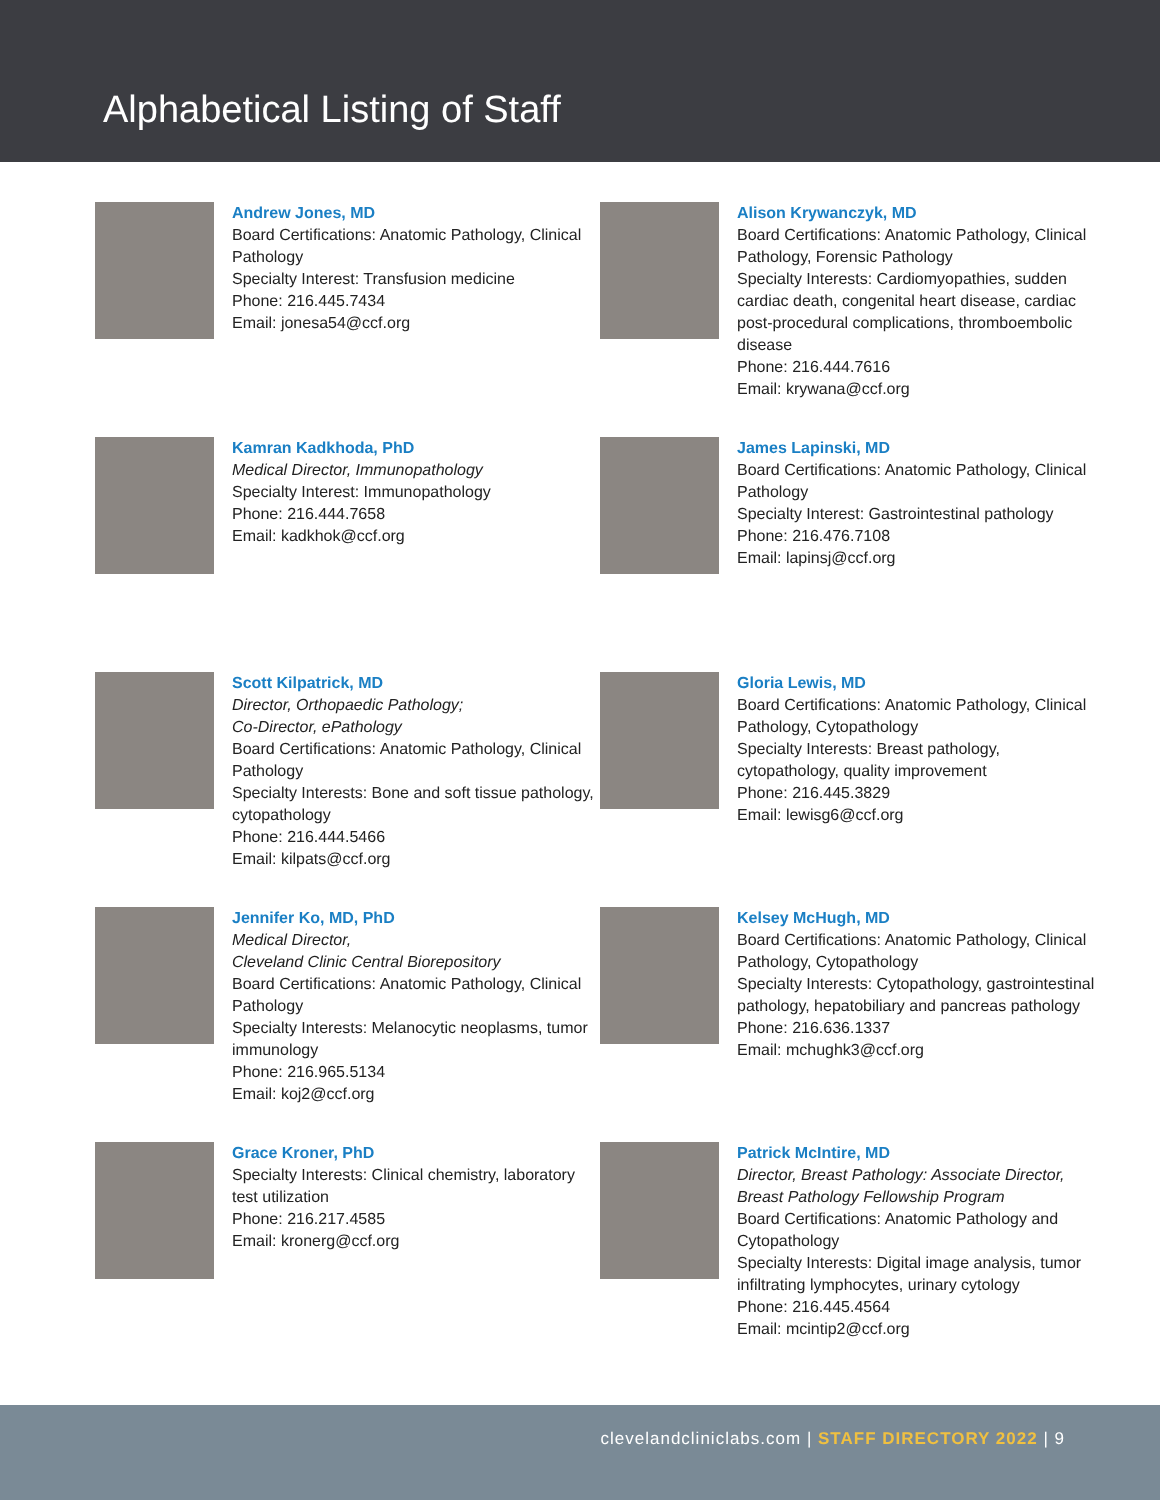Alphabetical Listing of Staff
Andrew Jones, MD
Board Certifications: Anatomic Pathology, Clinical Pathology
Specialty Interest: Transfusion medicine
Phone: 216.445.7434
Email: jonesa54@ccf.org
Alison Krywanczyk, MD
Board Certifications: Anatomic Pathology, Clinical Pathology, Forensic Pathology
Specialty Interests: Cardiomyopathies, sudden cardiac death, congenital heart disease, cardiac post-procedural complications, thromboembolic disease
Phone: 216.444.7616
Email: krywana@ccf.org
Kamran Kadkhoda, PhD
Medical Director, Immunopathology
Specialty Interest: Immunopathology
Phone: 216.444.7658
Email: kadkhok@ccf.org
James Lapinski, MD
Board Certifications: Anatomic Pathology, Clinical Pathology
Specialty Interest: Gastrointestinal pathology
Phone: 216.476.7108
Email: lapinsj@ccf.org
Scott Kilpatrick, MD
Director, Orthopaedic Pathology;
Co-Director, ePathology
Board Certifications: Anatomic Pathology, Clinical Pathology
Specialty Interests: Bone and soft tissue pathology, cytopathology
Phone: 216.444.5466
Email: kilpats@ccf.org
Gloria Lewis, MD
Board Certifications: Anatomic Pathology, Clinical Pathology, Cytopathology
Specialty Interests: Breast pathology, cytopathology, quality improvement
Phone: 216.445.3829
Email: lewisg6@ccf.org
Jennifer Ko, MD, PhD
Medical Director,
Cleveland Clinic Central Biorepository
Board Certifications: Anatomic Pathology, Clinical Pathology
Specialty Interests: Melanocytic neoplasms, tumor immunology
Phone: 216.965.5134
Email: koj2@ccf.org
Kelsey McHugh, MD
Board Certifications: Anatomic Pathology, Clinical Pathology, Cytopathology
Specialty Interests: Cytopathology, gastrointestinal pathology, hepatobiliary and pancreas pathology
Phone: 216.636.1337
Email: mchughk3@ccf.org
Grace Kroner, PhD
Specialty Interests: Clinical chemistry, laboratory test utilization
Phone: 216.217.4585
Email: kronerg@ccf.org
Patrick McIntire, MD
Director, Breast Pathology: Associate Director, Breast Pathology Fellowship Program
Board Certifications: Anatomic Pathology and Cytopathology
Specialty Interests: Digital image analysis, tumor infiltrating lymphocytes, urinary cytology
Phone: 216.445.4564
Email: mcintip2@ccf.org
clevelandcliniclabs.com | STAFF DIRECTORY 2022 | 9